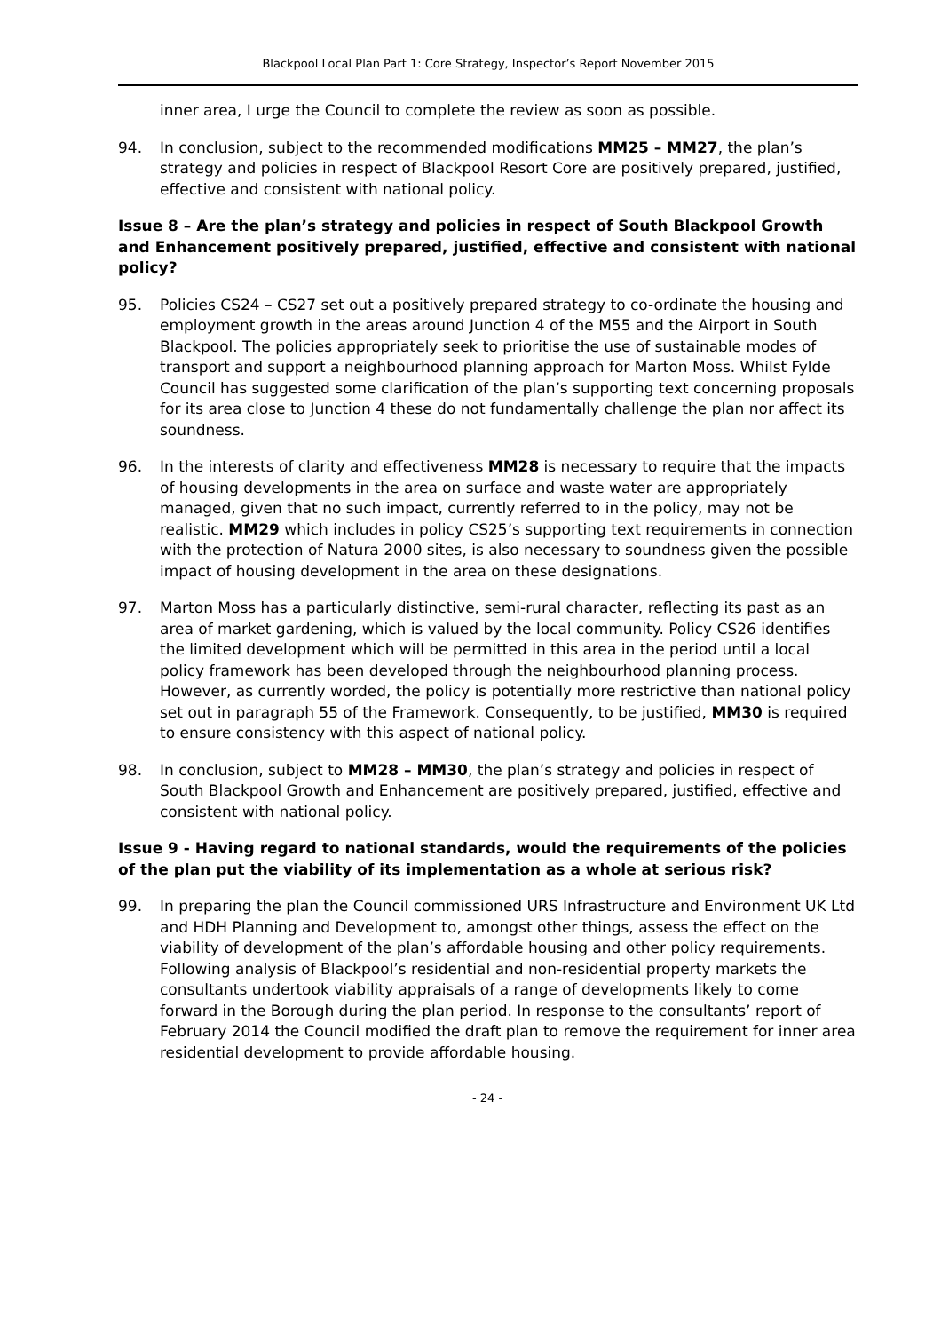Blackpool Local Plan Part 1: Core Strategy, Inspector’s Report November 2015
inner area, I urge the Council to complete the review as soon as possible.
94. In conclusion, subject to the recommended modifications MM25 – MM27, the plan’s strategy and policies in respect of Blackpool Resort Core are positively prepared, justified, effective and consistent with national policy.
Issue 8 – Are the plan’s strategy and policies in respect of South Blackpool Growth and Enhancement positively prepared, justified, effective and consistent with national policy?
95. Policies CS24 – CS27 set out a positively prepared strategy to co-ordinate the housing and employment growth in the areas around Junction 4 of the M55 and the Airport in South Blackpool. The policies appropriately seek to prioritise the use of sustainable modes of transport and support a neighbourhood planning approach for Marton Moss. Whilst Fylde Council has suggested some clarification of the plan’s supporting text concerning proposals for its area close to Junction 4 these do not fundamentally challenge the plan nor affect its soundness.
96. In the interests of clarity and effectiveness MM28 is necessary to require that the impacts of housing developments in the area on surface and waste water are appropriately managed, given that no such impact, currently referred to in the policy, may not be realistic. MM29 which includes in policy CS25’s supporting text requirements in connection with the protection of Natura 2000 sites, is also necessary to soundness given the possible impact of housing development in the area on these designations.
97. Marton Moss has a particularly distinctive, semi-rural character, reflecting its past as an area of market gardening, which is valued by the local community. Policy CS26 identifies the limited development which will be permitted in this area in the period until a local policy framework has been developed through the neighbourhood planning process. However, as currently worded, the policy is potentially more restrictive than national policy set out in paragraph 55 of the Framework. Consequently, to be justified, MM30 is required to ensure consistency with this aspect of national policy.
98. In conclusion, subject to MM28 – MM30, the plan’s strategy and policies in respect of South Blackpool Growth and Enhancement are positively prepared, justified, effective and consistent with national policy.
Issue 9 - Having regard to national standards, would the requirements of the policies of the plan put the viability of its implementation as a whole at serious risk?
99. In preparing the plan the Council commissioned URS Infrastructure and Environment UK Ltd and HDH Planning and Development to, amongst other things, assess the effect on the viability of development of the plan’s affordable housing and other policy requirements. Following analysis of Blackpool’s residential and non-residential property markets the consultants undertook viability appraisals of a range of developments likely to come forward in the Borough during the plan period. In response to the consultants’ report of February 2014 the Council modified the draft plan to remove the requirement for inner area residential development to provide affordable housing.
- 24 -